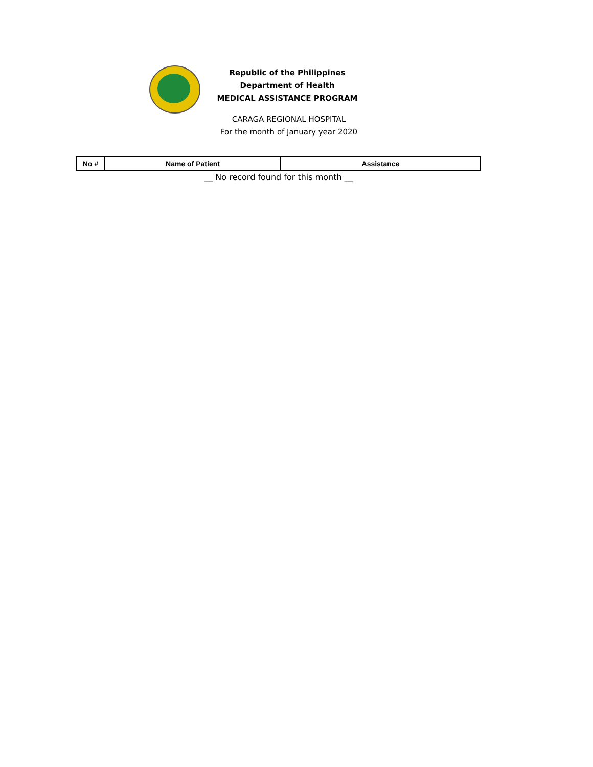Republic of the Philippines
Department of Health
MEDICAL ASSISTANCE PROGRAM
CARAGA REGIONAL HOSPITAL
For the month of January year 2020
| No # | Name of Patient | Assistance |
| --- | --- | --- |
__ No record found for this month __